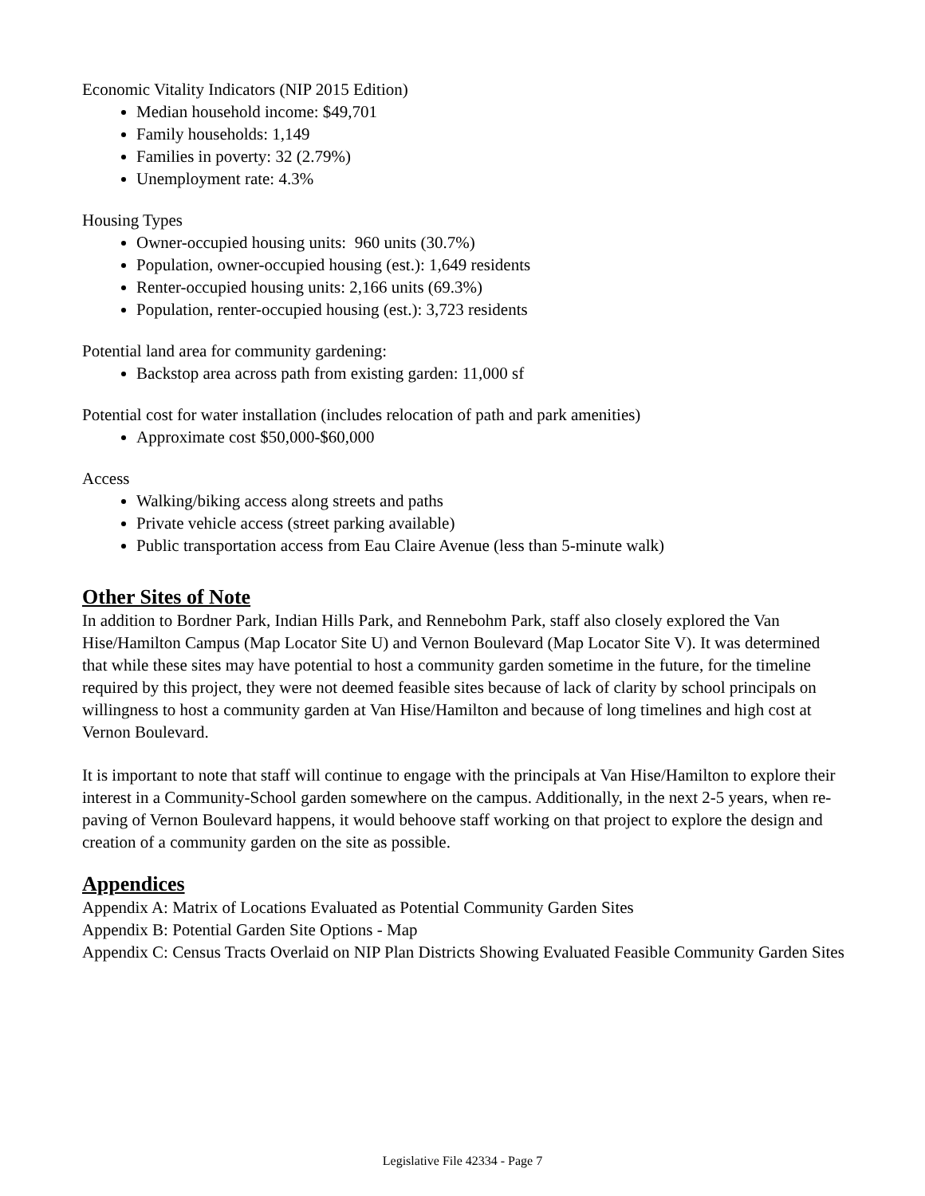Economic Vitality Indicators (NIP 2015 Edition)
Median household income: $49,701
Family households: 1,149
Families in poverty: 32 (2.79%)
Unemployment rate: 4.3%
Housing Types
Owner-occupied housing units: 960 units (30.7%)
Population, owner-occupied housing (est.): 1,649 residents
Renter-occupied housing units: 2,166 units (69.3%)
Population, renter-occupied housing (est.): 3,723 residents
Potential land area for community gardening:
Backstop area across path from existing garden: 11,000 sf
Potential cost for water installation (includes relocation of path and park amenities)
Approximate cost $50,000-$60,000
Access
Walking/biking access along streets and paths
Private vehicle access (street parking available)
Public transportation access from Eau Claire Avenue (less than 5-minute walk)
Other Sites of Note
In addition to Bordner Park, Indian Hills Park, and Rennebohm Park, staff also closely explored the Van Hise/Hamilton Campus (Map Locator Site U) and Vernon Boulevard (Map Locator Site V). It was determined that while these sites may have potential to host a community garden sometime in the future, for the timeline required by this project, they were not deemed feasible sites because of lack of clarity by school principals on willingness to host a community garden at Van Hise/Hamilton and because of long timelines and high cost at Vernon Boulevard.
It is important to note that staff will continue to engage with the principals at Van Hise/Hamilton to explore their interest in a Community-School garden somewhere on the campus. Additionally, in the next 2-5 years, when re-paving of Vernon Boulevard happens, it would behoove staff working on that project to explore the design and creation of a community garden on the site as possible.
Appendices
Appendix A: Matrix of Locations Evaluated as Potential Community Garden Sites
Appendix B: Potential Garden Site Options - Map
Appendix C: Census Tracts Overlaid on NIP Plan Districts Showing Evaluated Feasible Community Garden Sites
Legislative File 42334 - Page 7